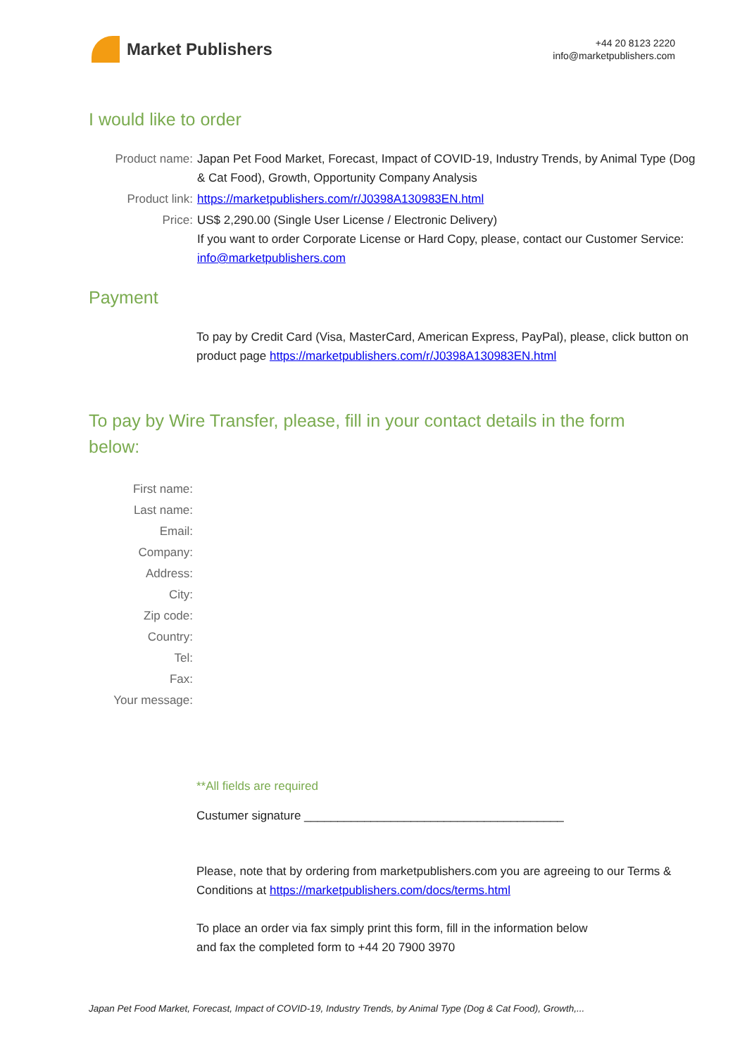Market Publishers
+44 20 8123 2220
info@marketpublishers.com
I would like to order
Product name: Japan Pet Food Market, Forecast, Impact of COVID-19, Industry Trends, by Animal Type (Dog & Cat Food), Growth, Opportunity Company Analysis
Product link: https://marketpublishers.com/r/J0398A130983EN.html
Price: US$ 2,290.00 (Single User License / Electronic Delivery)
If you want to order Corporate License or Hard Copy, please, contact our Customer Service:
info@marketpublishers.com
Payment
To pay by Credit Card (Visa, MasterCard, American Express, PayPal), please, click button on product page https://marketpublishers.com/r/J0398A130983EN.html
To pay by Wire Transfer, please, fill in your contact details in the form below:
First name:
Last name:
Email:
Company:
Address:
City:
Zip code:
Country:
Tel:
Fax:
Your message:
**All fields are required
Custumer signature _______________________________________
Please, note that by ordering from marketpublishers.com you are agreeing to our Terms & Conditions at https://marketpublishers.com/docs/terms.html
To place an order via fax simply print this form, fill in the information below
and fax the completed form to +44 20 7900 3970
Japan Pet Food Market, Forecast, Impact of COVID-19, Industry Trends, by Animal Type (Dog & Cat Food), Growth,...